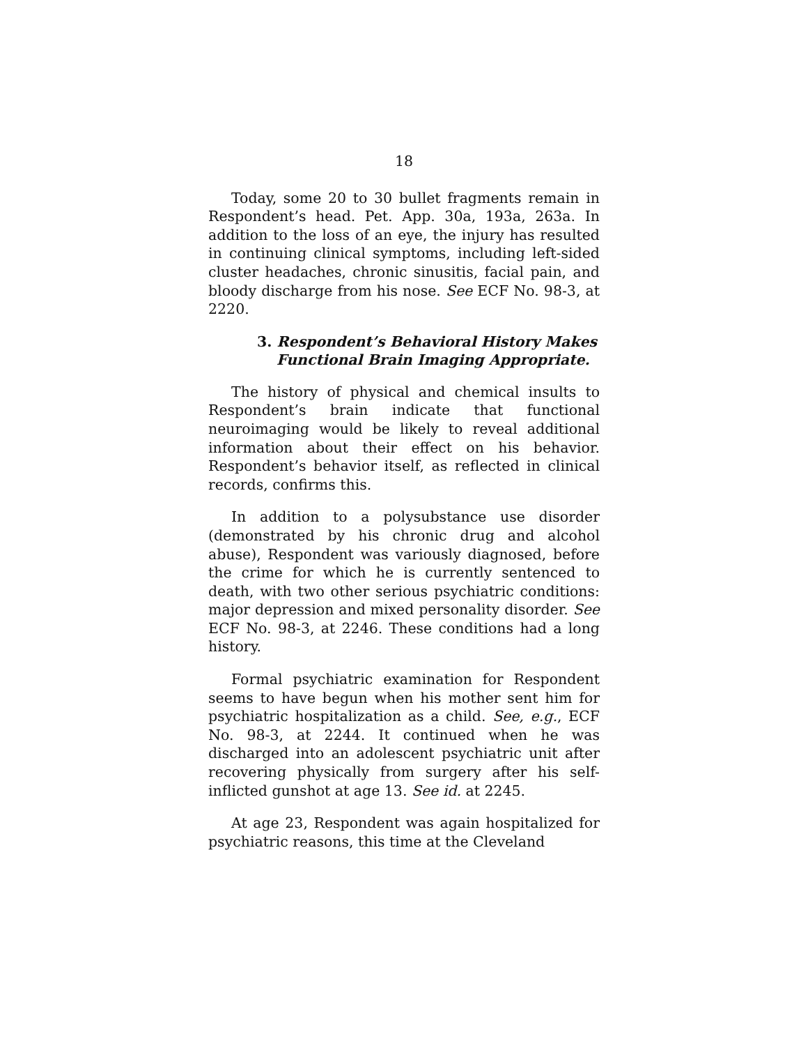18
Today, some 20 to 30 bullet fragments remain in Respondent’s head. Pet. App. 30a, 193a, 263a. In addition to the loss of an eye, the injury has resulted in continuing clinical symptoms, including left-sided cluster headaches, chronic sinusitis, facial pain, and bloody discharge from his nose. See ECF No. 98-3, at 2220.
3. Respondent’s Behavioral History Makes
Functional Brain Imaging Appropriate.
The history of physical and chemical insults to Respondent’s brain indicate that functional neuroimaging would be likely to reveal additional information about their effect on his behavior. Respondent’s behavior itself, as reflected in clinical records, confirms this.
In addition to a polysubstance use disorder (demonstrated by his chronic drug and alcohol abuse), Respondent was variously diagnosed, before the crime for which he is currently sentenced to death, with two other serious psychiatric conditions: major depression and mixed personality disorder. See ECF No. 98-3, at 2246. These conditions had a long history.
Formal psychiatric examination for Respondent seems to have begun when his mother sent him for psychiatric hospitalization as a child. See, e.g., ECF No. 98-3, at 2244. It continued when he was discharged into an adolescent psychiatric unit after recovering physically from surgery after his self-inflicted gunshot at age 13. See id. at 2245.
At age 23, Respondent was again hospitalized for psychiatric reasons, this time at the Cleveland